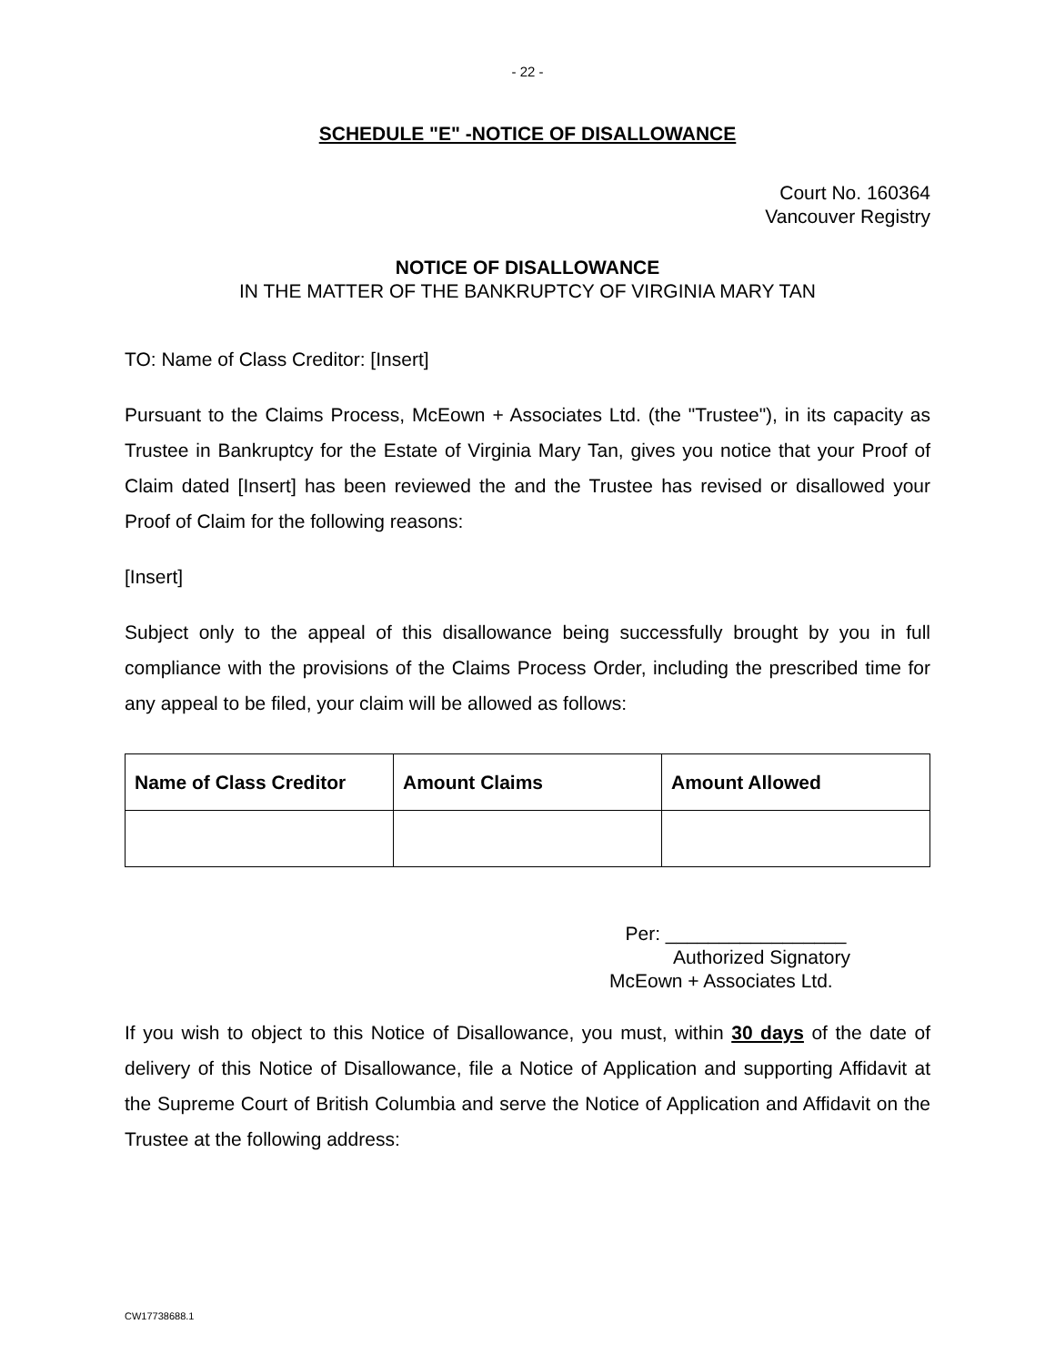- 22 -
SCHEDULE "E" -NOTICE OF DISALLOWANCE
Court No. 160364
Vancouver Registry
NOTICE OF DISALLOWANCE
IN THE MATTER OF THE BANKRUPTCY OF VIRGINIA MARY TAN
TO: Name of Class Creditor: [Insert]
Pursuant to the Claims Process, McEown + Associates Ltd. (the "Trustee"), in its capacity as Trustee in Bankruptcy for the Estate of Virginia Mary Tan, gives you notice that your Proof of Claim dated [Insert] has been reviewed the and the Trustee has revised or disallowed your Proof of Claim for the following reasons:
[Insert]
Subject only to the appeal of this disallowance being successfully brought by you in full compliance with the provisions of the Claims Process Order, including the prescribed time for any appeal to be filed, your claim will be allowed as follows:
| Name of Class Creditor | Amount Claims | Amount Allowed |
| --- | --- | --- |
Per: _________________
Authorized Signatory
McEown + Associates Ltd.
If you wish to object to this Notice of Disallowance, you must, within 30 days of the date of delivery of this Notice of Disallowance, file a Notice of Application and supporting Affidavit at the Supreme Court of British Columbia and serve the Notice of Application and Affidavit on the Trustee at the following address:
CW17738688.1